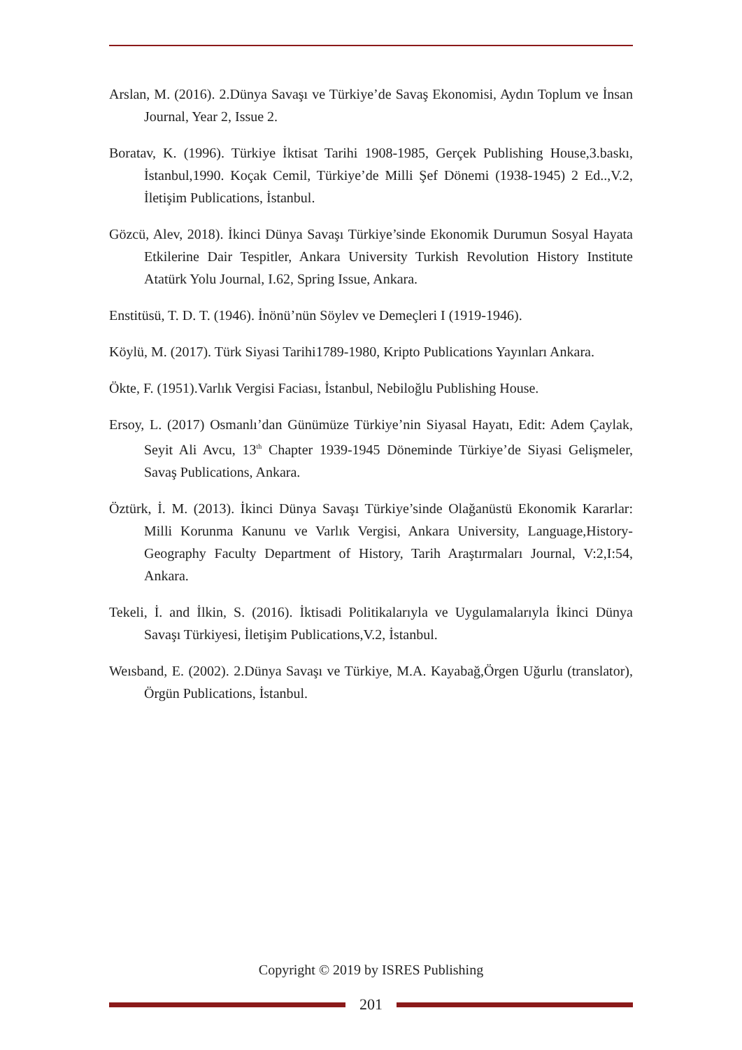Arslan, M. (2016). 2.Dünya Savaşı ve Türkiye’de Savaş Ekonomisi, Aydın Toplum ve İnsan Journal, Year 2, Issue 2.
Boratav, K. (1996). Türkiye İktisat Tarihi 1908-1985, Gerçek Publishing House,3.baskı, İstanbul,1990. Koçak Cemil, Türkiye’de Milli Şef Dönemi (1938-1945) 2 Ed..,V.2, İletişim Publications, İstanbul.
Gözcü, Alev, 2018). İkinci Dünya Savaşı Türkiye’sinde Ekonomik Durumun Sosyal Hayata Etkilerine Dair Tespitler, Ankara University Turkish Revolution History Institute Atatürk Yolu Journal, I.62, Spring Issue, Ankara.
Enstitüsü, T. D. T. (1946). İnönü’nün Söylev ve Demeçleri I (1919-1946).
Köylü, M. (2017). Türk Siyasi Tarihi1789-1980, Kripto Publications Yayınları Ankara.
Ökte, F. (1951).Varlık Vergisi Faciası, İstanbul, Nebiloğlu Publishing House.
Ersoy, L. (2017) Osmanlı’dan Günümüze Türkiye’nin Siyasal Hayatı, Edit: Adem Çaylak, Seyit Ali Avcu, 13<sup>th</sup> Chapter 1939-1945 Döneminde Türkiye’de Siyasi Gelişmeler, Savaş Publications, Ankara.
Öztürk, İ. M. (2013). İkinci Dünya Savaşı Türkiye’sinde Olağanüstü Ekonomik Kararlar: Milli Korunma Kanunu ve Varlık Vergisi, Ankara University, Language,History-Geography Faculty Department of History, Tarih Araştırmaları Journal, V:2,I:54, Ankara.
Tekeli, İ. and İlkin, S. (2016). İktisadi Politikalarıyla ve Uygulamalarıyla İkinci Dünya Savaşı Türkiyesi, İletişim Publications,V.2, İstanbul.
Weısband, E. (2002). 2.Dünya Savaşı ve Türkiye, M.A. Kayabağ,Örgen Uğurlu (translator), Örgün Publications, İstanbul.
Copyright © 2019 by ISRES Publishing
201